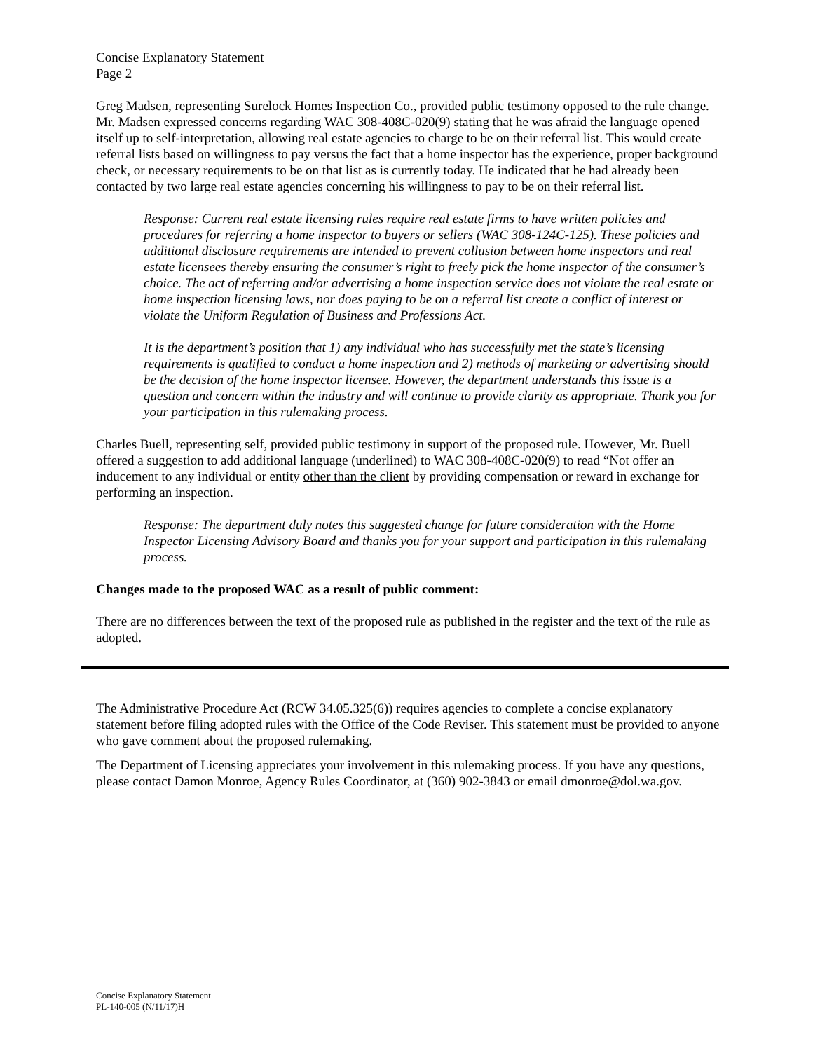Concise Explanatory Statement
Page 2
Greg Madsen, representing Surelock Homes Inspection Co., provided public testimony opposed to the rule change. Mr. Madsen expressed concerns regarding WAC 308-408C-020(9) stating that he was afraid the language opened itself up to self-interpretation, allowing real estate agencies to charge to be on their referral list. This would create referral lists based on willingness to pay versus the fact that a home inspector has the experience, proper background check, or necessary requirements to be on that list as is currently today. He indicated that he had already been contacted by two large real estate agencies concerning his willingness to pay to be on their referral list.
Response: Current real estate licensing rules require real estate firms to have written policies and procedures for referring a home inspector to buyers or sellers (WAC 308-124C-125). These policies and additional disclosure requirements are intended to prevent collusion between home inspectors and real estate licensees thereby ensuring the consumer’s right to freely pick the home inspector of the consumer’s choice. The act of referring and/or advertising a home inspection service does not violate the real estate or home inspection licensing laws, nor does paying to be on a referral list create a conflict of interest or violate the Uniform Regulation of Business and Professions Act.
It is the department’s position that 1) any individual who has successfully met the state’s licensing requirements is qualified to conduct a home inspection and 2) methods of marketing or advertising should be the decision of the home inspector licensee. However, the department understands this issue is a question and concern within the industry and will continue to provide clarity as appropriate. Thank you for your participation in this rulemaking process.
Charles Buell, representing self, provided public testimony in support of the proposed rule. However, Mr. Buell offered a suggestion to add additional language (underlined) to WAC 308-408C-020(9) to read “Not offer an inducement to any individual or entity other than the client by providing compensation or reward in exchange for performing an inspection.
Response: The department duly notes this suggested change for future consideration with the Home Inspector Licensing Advisory Board and thanks you for your support and participation in this rulemaking process.
Changes made to the proposed WAC as a result of public comment:
There are no differences between the text of the proposed rule as published in the register and the text of the rule as adopted.
The Administrative Procedure Act (RCW 34.05.325(6)) requires agencies to complete a concise explanatory statement before filing adopted rules with the Office of the Code Reviser. This statement must be provided to anyone who gave comment about the proposed rulemaking.
The Department of Licensing appreciates your involvement in this rulemaking process. If you have any questions, please contact Damon Monroe, Agency Rules Coordinator, at (360) 902-3843 or email dmonroe@dol.wa.gov.
Concise Explanatory Statement
PL-140-005 (N/11/17)H